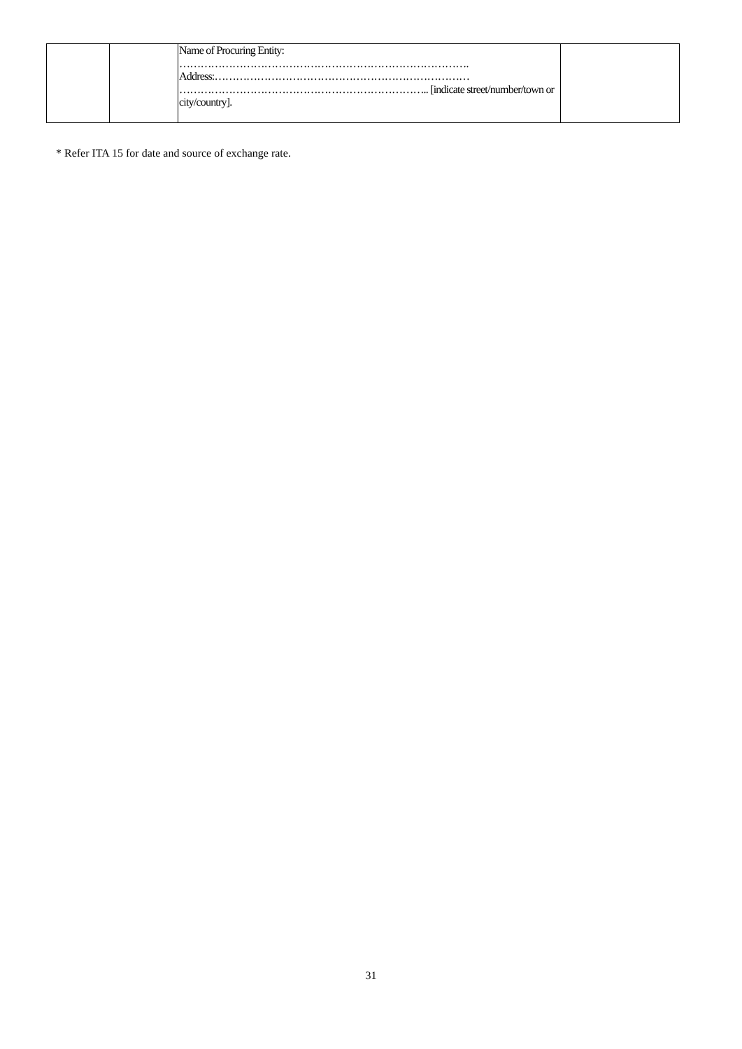| | | Name of Procuring Entity: ………………………………………………………………………. Address:……………………………………………………………… …………………………………………………………….. [indicate street/number/town or city/country]. | |
* Refer ITA 15 for date and source of exchange rate.
31